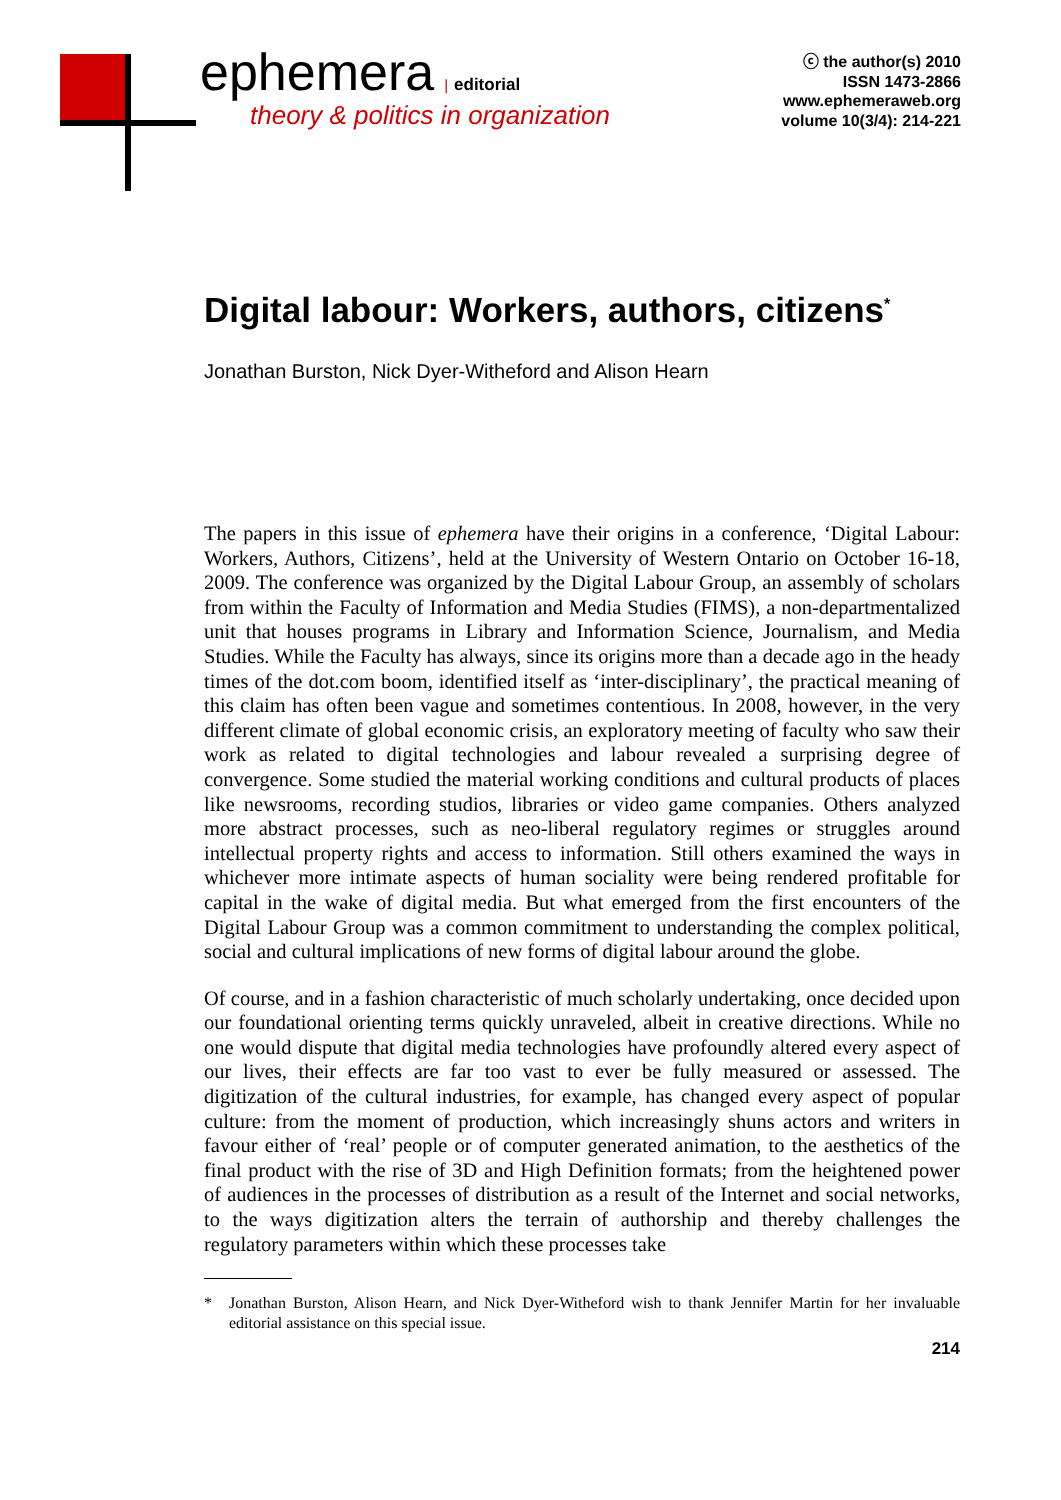ephemera | editorial
theory & politics in organization
ⓒ the author(s) 2010
ISSN 1473-2866
www.ephemeraweb.org
volume 10(3/4): 214-221
Digital labour: Workers, authors, citizens<sup>*</sup>
Jonathan Burston, Nick Dyer-Witheford and Alison Hearn
The papers in this issue of ephemera have their origins in a conference, ‘Digital Labour: Workers, Authors, Citizens’, held at the University of Western Ontario on October 16-18, 2009. The conference was organized by the Digital Labour Group, an assembly of scholars from within the Faculty of Information and Media Studies (FIMS), a non-departmentalized unit that houses programs in Library and Information Science, Journalism, and Media Studies. While the Faculty has always, since its origins more than a decade ago in the heady times of the dot.com boom, identified itself as ‘inter-disciplinary’, the practical meaning of this claim has often been vague and sometimes contentious. In 2008, however, in the very different climate of global economic crisis, an exploratory meeting of faculty who saw their work as related to digital technologies and labour revealed a surprising degree of convergence. Some studied the material working conditions and cultural products of places like newsrooms, recording studios, libraries or video game companies. Others analyzed more abstract processes, such as neo-liberal regulatory regimes or struggles around intellectual property rights and access to information. Still others examined the ways in whichever more intimate aspects of human sociality were being rendered profitable for capital in the wake of digital media. But what emerged from the first encounters of the Digital Labour Group was a common commitment to understanding the complex political, social and cultural implications of new forms of digital labour around the globe.
Of course, and in a fashion characteristic of much scholarly undertaking, once decided upon our foundational orienting terms quickly unraveled, albeit in creative directions. While no one would dispute that digital media technologies have profoundly altered every aspect of our lives, their effects are far too vast to ever be fully measured or assessed. The digitization of the cultural industries, for example, has changed every aspect of popular culture: from the moment of production, which increasingly shuns actors and writers in favour either of ‘real’ people or of computer generated animation, to the aesthetics of the final product with the rise of 3D and High Definition formats; from the heightened power of audiences in the processes of distribution as a result of the Internet and social networks, to the ways digitization alters the terrain of authorship and thereby challenges the regulatory parameters within which these processes take
* Jonathan Burston, Alison Hearn, and Nick Dyer-Witheford wish to thank Jennifer Martin for her invaluable editorial assistance on this special issue.
214